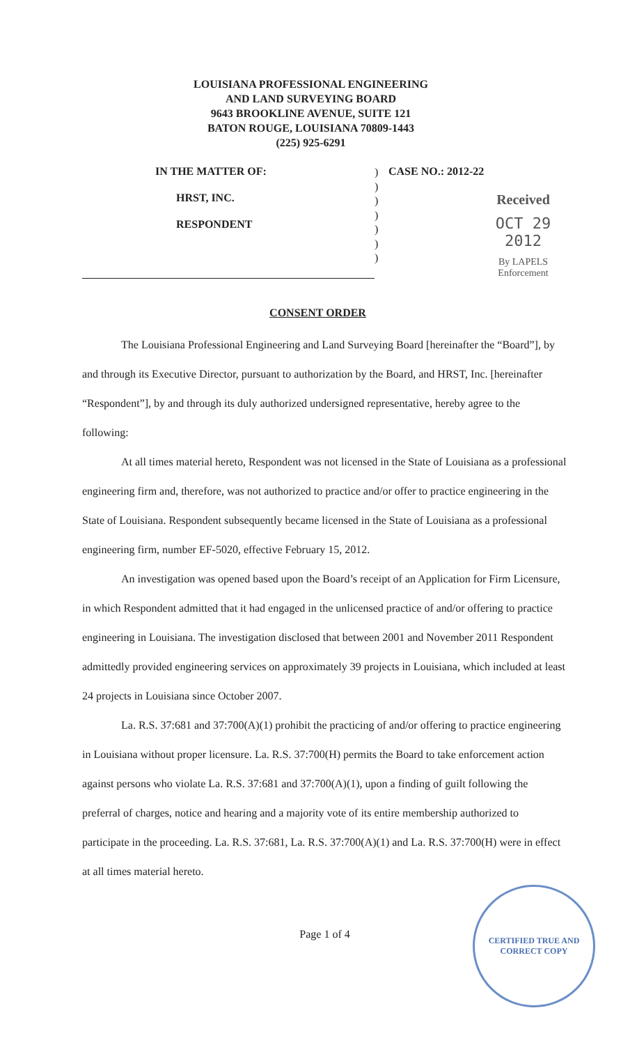LOUISIANA PROFESSIONAL ENGINEERING
AND LAND SURVEYING BOARD
9643 BROOKLINE AVENUE, SUITE 121
BATON ROUGE, LOUISIANA 70809-1443
(225) 925-6291
IN THE MATTER OF:
HRST, INC.
RESPONDENT
)
)
)
)
)
)
)
CASE NO.: 2012-22
Received
OCT 29 2012
By LAPELS Enforcement
CONSENT ORDER
The Louisiana Professional Engineering and Land Surveying Board [hereinafter the “Board”], by and through its Executive Director, pursuant to authorization by the Board, and HRST, Inc. [hereinafter “Respondent”], by and through its duly authorized undersigned representative, hereby agree to the following:
At all times material hereto, Respondent was not licensed in the State of Louisiana as a professional engineering firm and, therefore, was not authorized to practice and/or offer to practice engineering in the State of Louisiana. Respondent subsequently became licensed in the State of Louisiana as a professional engineering firm, number EF-5020, effective February 15, 2012.
An investigation was opened based upon the Board’s receipt of an Application for Firm Licensure, in which Respondent admitted that it had engaged in the unlicensed practice of and/or offering to practice engineering in Louisiana. The investigation disclosed that between 2001 and November 2011 Respondent admittedly provided engineering services on approximately 39 projects in Louisiana, which included at least 24 projects in Louisiana since October 2007.
La. R.S. 37:681 and 37:700(A)(1) prohibit the practicing of and/or offering to practice engineering in Louisiana without proper licensure. La. R.S. 37:700(H) permits the Board to take enforcement action against persons who violate La. R.S. 37:681 and 37:700(A)(1), upon a finding of guilt following the preferral of charges, notice and hearing and a majority vote of its entire membership authorized to participate in the proceeding. La. R.S. 37:681, La. R.S. 37:700(A)(1) and La. R.S. 37:700(H) were in effect at all times material hereto.
Page 1 of 4
CERTIFIED TRUE AND CORRECT COPY